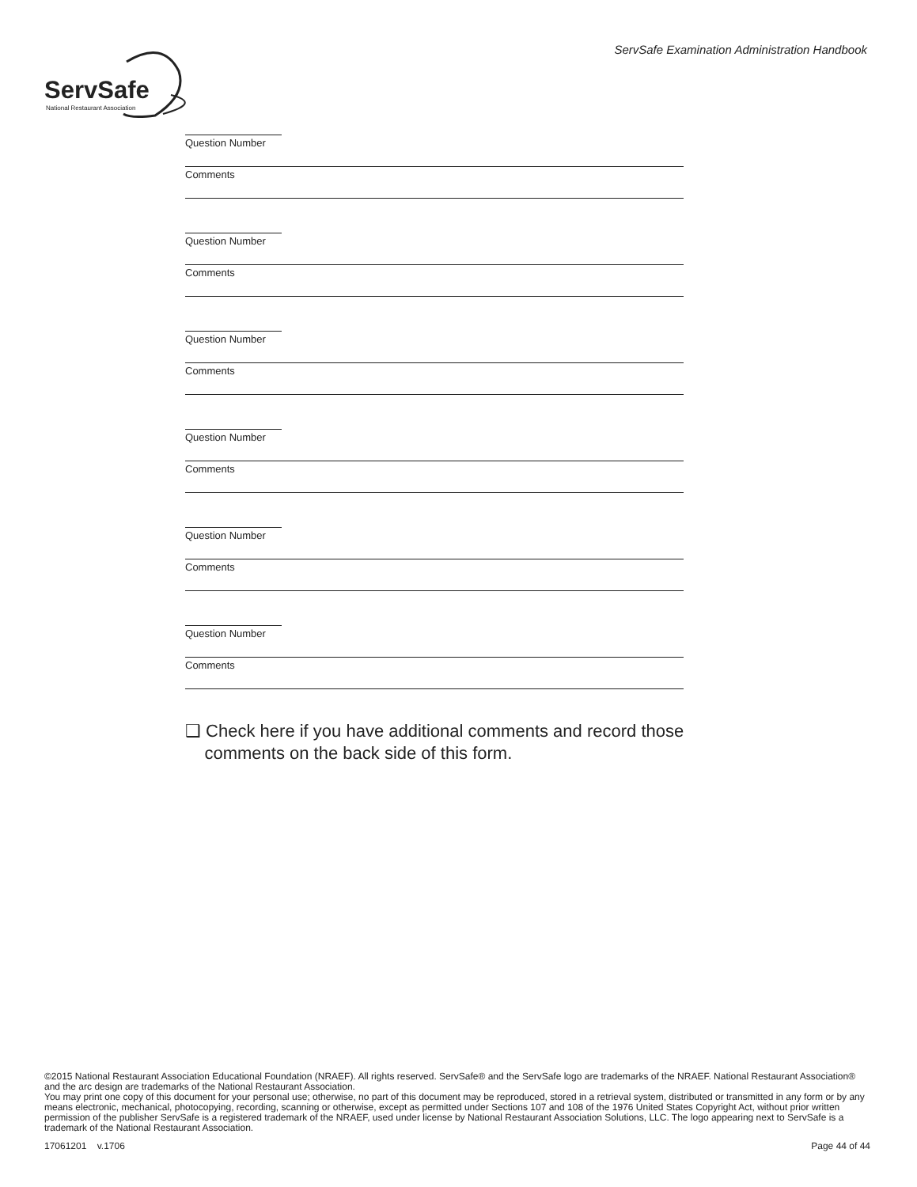ServSafe
National Restaurant Association
ServSafe Examination Administration Handbook
Question Number
Comments
Question Number
Comments
Question Number
Comments
Question Number
Comments
Question Number
Comments
Question Number
Comments
❑ Check here if you have additional comments and record those
comments on the back side of this form.
©2015 National Restaurant Association Educational Foundation (NRAEF). All rights reserved. ServSafe® and the ServSafe logo are trademarks of the NRAEF. National Restaurant Association® and the arc design are trademarks of the National Restaurant Association.
You may print one copy of this document for your personal use; otherwise, no part of this document may be reproduced, stored in a retrieval system, distributed or transmitted in any form or by any means electronic, mechanical, photocopying, recording, scanning or otherwise, except as permitted under Sections 107 and 108 of the 1976 United States Copyright Act, without prior written permission of the publisher ServSafe is a registered trademark of the NRAEF, used under license by National Restaurant Association Solutions, LLC. The logo appearing next to ServSafe is a trademark of the National Restaurant Association.
17061201 v.1706 Page 44 of 44